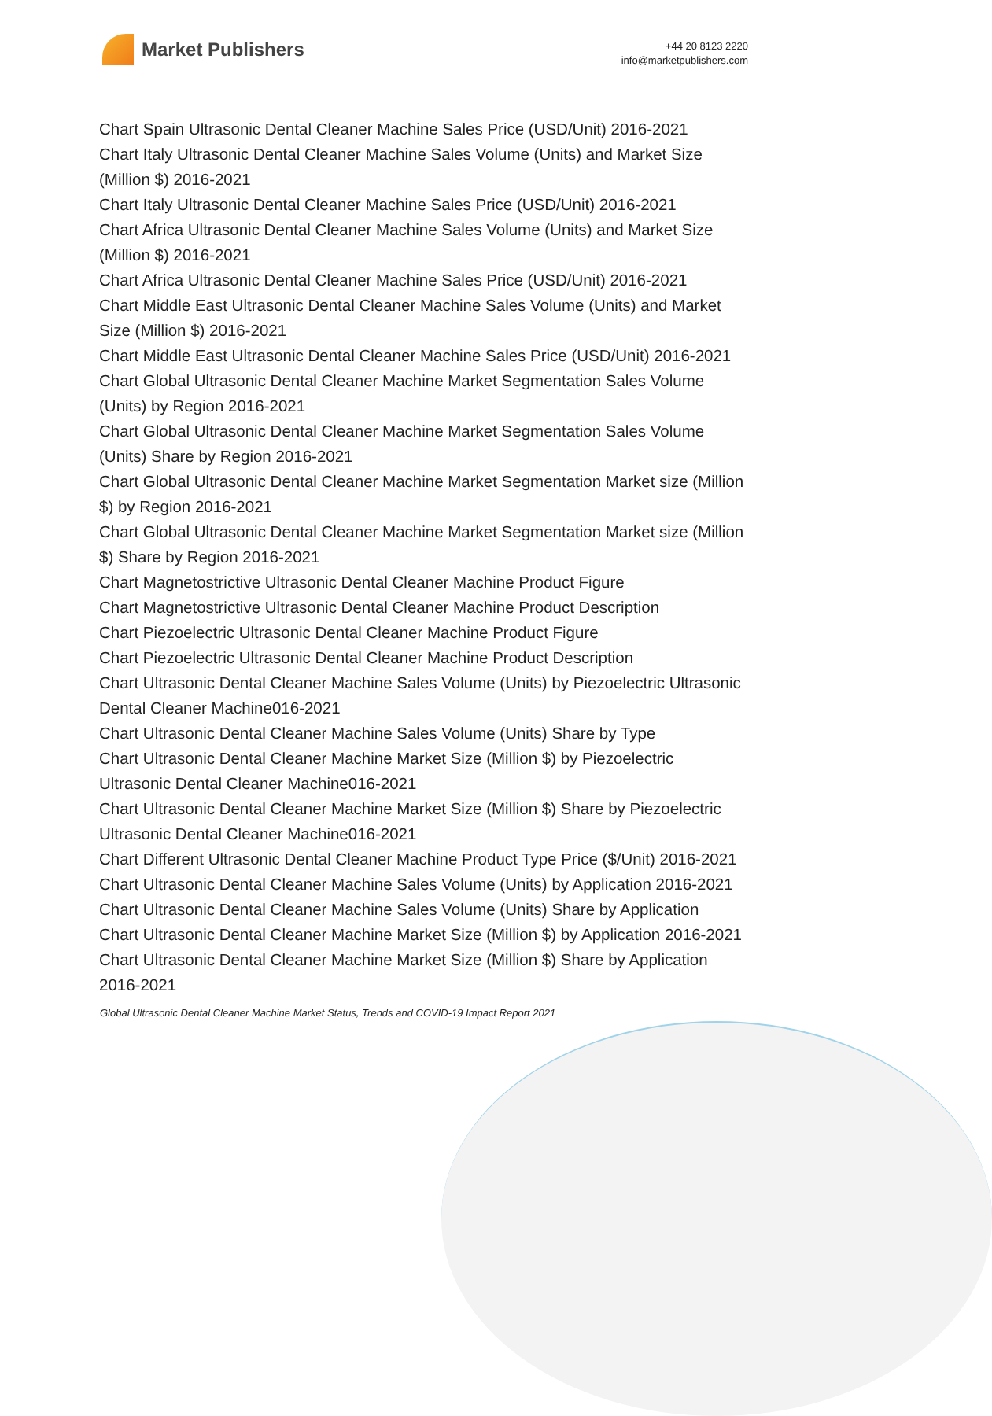Market Publishers
+44 20 8123 2220
info@marketpublishers.com
Chart Spain Ultrasonic Dental Cleaner Machine Sales Price (USD/Unit) 2016-2021
Chart Italy Ultrasonic Dental Cleaner Machine Sales Volume (Units) and Market Size (Million $) 2016-2021
Chart Italy Ultrasonic Dental Cleaner Machine Sales Price (USD/Unit) 2016-2021
Chart Africa Ultrasonic Dental Cleaner Machine Sales Volume (Units) and Market Size (Million $) 2016-2021
Chart Africa Ultrasonic Dental Cleaner Machine Sales Price (USD/Unit) 2016-2021
Chart Middle East Ultrasonic Dental Cleaner Machine Sales Volume (Units) and Market Size (Million $) 2016-2021
Chart Middle East Ultrasonic Dental Cleaner Machine Sales Price (USD/Unit) 2016-2021
Chart Global Ultrasonic Dental Cleaner Machine Market Segmentation Sales Volume (Units) by Region 2016-2021
Chart Global Ultrasonic Dental Cleaner Machine Market Segmentation Sales Volume (Units) Share by Region 2016-2021
Chart Global Ultrasonic Dental Cleaner Machine Market Segmentation Market size (Million $) by Region 2016-2021
Chart Global Ultrasonic Dental Cleaner Machine Market Segmentation Market size (Million $) Share by Region 2016-2021
Chart Magnetostrictive Ultrasonic Dental Cleaner Machine Product Figure
Chart Magnetostrictive Ultrasonic Dental Cleaner Machine Product Description
Chart Piezoelectric Ultrasonic Dental Cleaner Machine Product Figure
Chart Piezoelectric Ultrasonic Dental Cleaner Machine Product Description
Chart Ultrasonic Dental Cleaner Machine Sales Volume (Units) by Piezoelectric Ultrasonic Dental Cleaner Machine016-2021
Chart Ultrasonic Dental Cleaner Machine Sales Volume (Units) Share by Type
Chart Ultrasonic Dental Cleaner Machine Market Size (Million $) by Piezoelectric Ultrasonic Dental Cleaner Machine016-2021
Chart Ultrasonic Dental Cleaner Machine Market Size (Million $) Share by Piezoelectric Ultrasonic Dental Cleaner Machine016-2021
Chart Different Ultrasonic Dental Cleaner Machine Product Type Price ($/Unit) 2016-2021
Chart Ultrasonic Dental Cleaner Machine Sales Volume (Units) by Application 2016-2021
Chart Ultrasonic Dental Cleaner Machine Sales Volume (Units) Share by Application
Chart Ultrasonic Dental Cleaner Machine Market Size (Million $) by Application 2016-2021
Chart Ultrasonic Dental Cleaner Machine Market Size (Million $) Share by Application 2016-2021
Global Ultrasonic Dental Cleaner Machine Market Status, Trends and COVID-19 Impact Report 2021